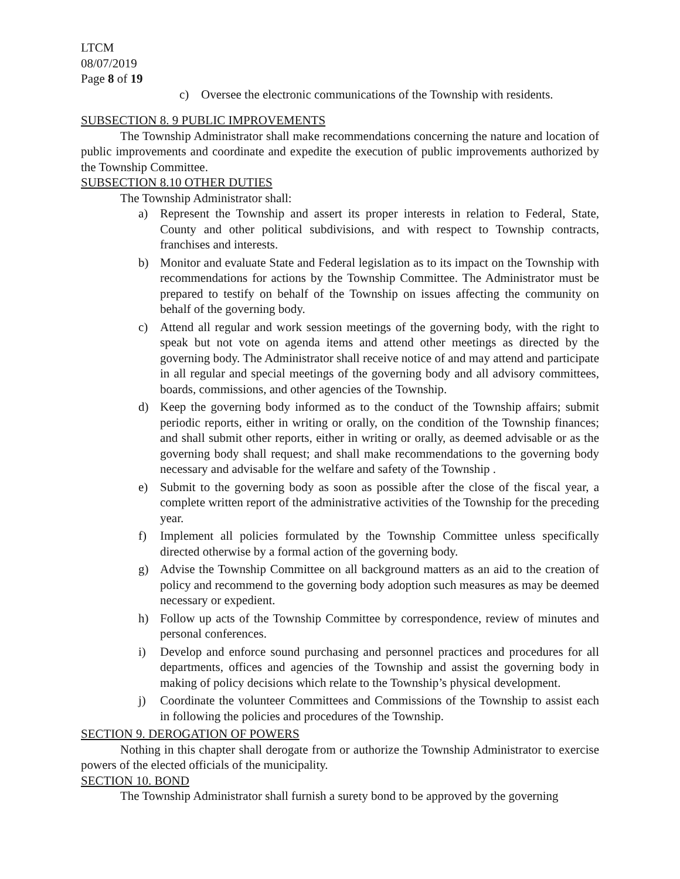LTCM
08/07/2019
Page 8 of 19
c) Oversee the electronic communications of the Township with residents.
SUBSECTION 8. 9 PUBLIC IMPROVEMENTS
The Township Administrator shall make recommendations concerning the nature and location of public improvements and coordinate and expedite the execution of public improvements authorized by the Township Committee.
SUBSECTION 8.10 OTHER DUTIES
The Township Administrator shall:
a) Represent the Township and assert its proper interests in relation to Federal, State, County and other political subdivisions, and with respect to Township contracts, franchises and interests.
b) Monitor and evaluate State and Federal legislation as to its impact on the Township with recommendations for actions by the Township Committee. The Administrator must be prepared to testify on behalf of the Township on issues affecting the community on behalf of the governing body.
c) Attend all regular and work session meetings of the governing body, with the right to speak but not vote on agenda items and attend other meetings as directed by the governing body. The Administrator shall receive notice of and may attend and participate in all regular and special meetings of the governing body and all advisory committees, boards, commissions, and other agencies of the Township.
d) Keep the governing body informed as to the conduct of the Township affairs; submit periodic reports, either in writing or orally, on the condition of the Township finances; and shall submit other reports, either in writing or orally, as deemed advisable or as the governing body shall request; and shall make recommendations to the governing body necessary and advisable for the welfare and safety of the Township .
e) Submit to the governing body as soon as possible after the close of the fiscal year, a complete written report of the administrative activities of the Township for the preceding year.
f) Implement all policies formulated by the Township Committee unless specifically directed otherwise by a formal action of the governing body.
g) Advise the Township Committee on all background matters as an aid to the creation of policy and recommend to the governing body adoption such measures as may be deemed necessary or expedient.
h) Follow up acts of the Township Committee by correspondence, review of minutes and personal conferences.
i) Develop and enforce sound purchasing and personnel practices and procedures for all departments, offices and agencies of the Township and assist the governing body in making of policy decisions which relate to the Township’s physical development.
j) Coordinate the volunteer Committees and Commissions of the Township to assist each in following the policies and procedures of the Township.
SECTION 9. DEROGATION OF POWERS
Nothing in this chapter shall derogate from or authorize the Township Administrator to exercise powers of the elected officials of the municipality.
SECTION 10. BOND
The Township Administrator shall furnish a surety bond to be approved by the governing